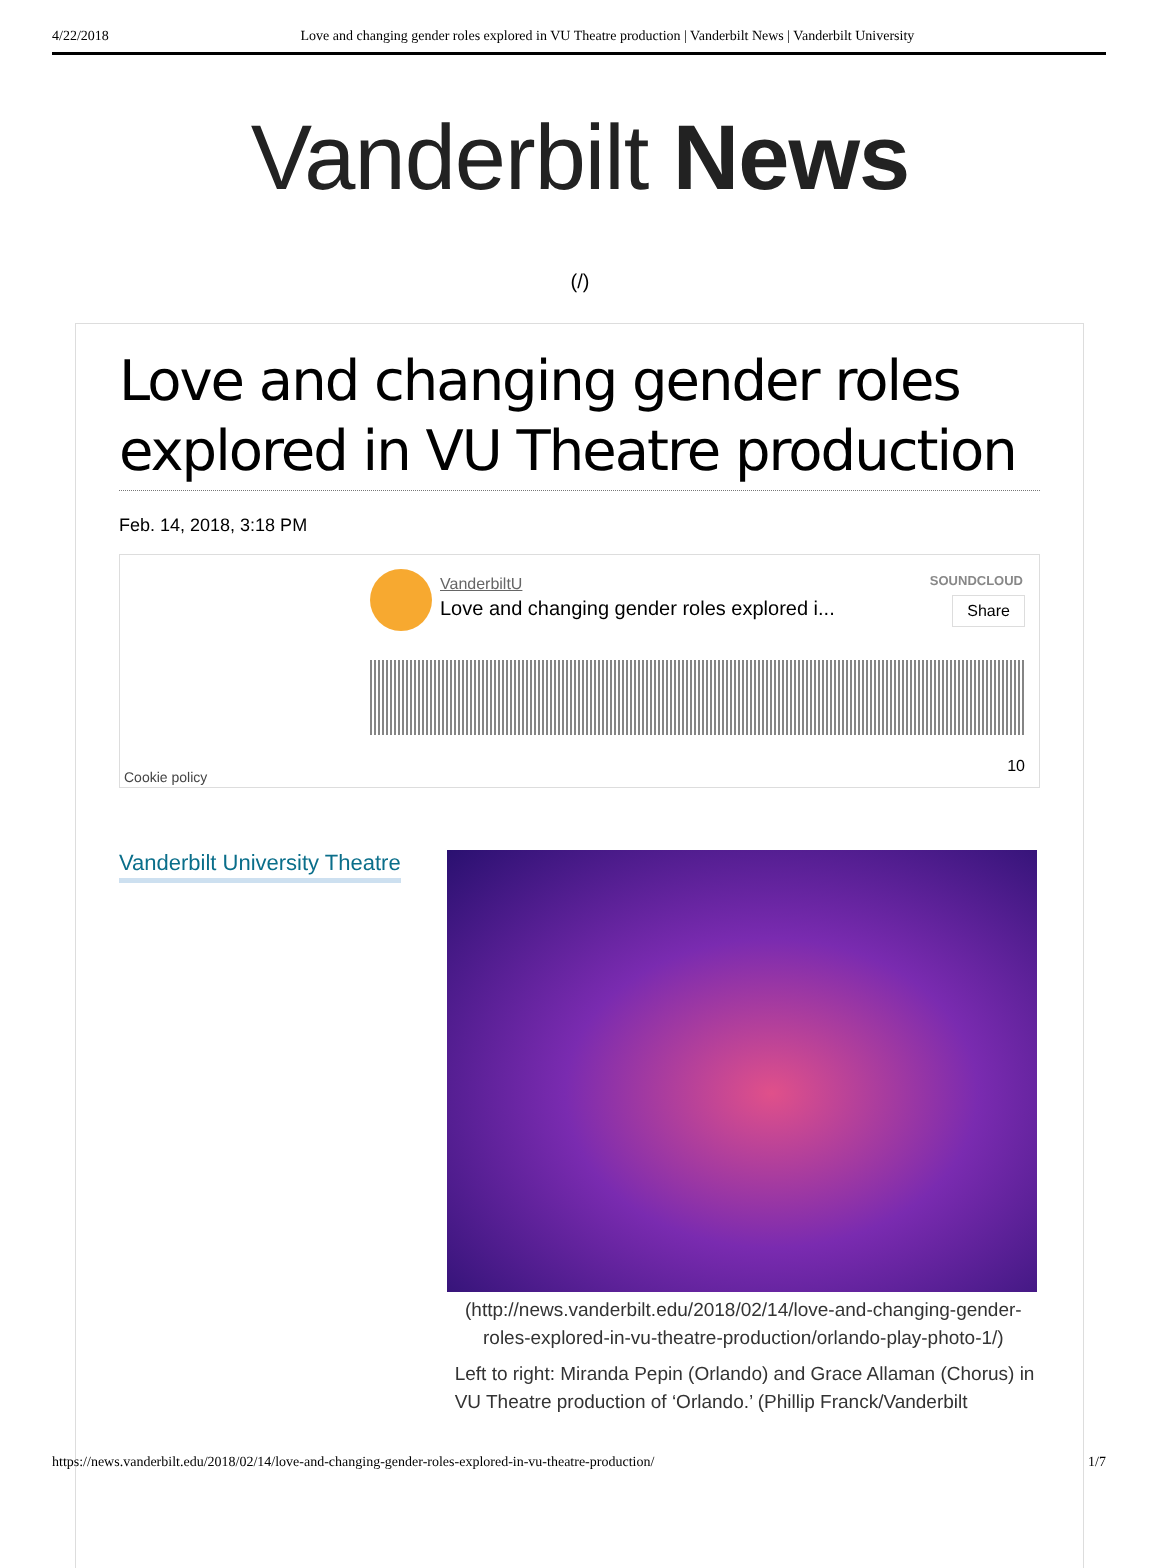4/22/2018 Love and changing gender roles explored in VU Theatre production | Vanderbilt News | Vanderbilt University
Vanderbilt News
(/)
Love and changing gender roles explored in VU Theatre production
Feb. 14, 2018, 3:18 PM
VanderbiltU
Love and changing gender roles explored i...
SOUNDCLOUD
Share
Cookie policy
10
Vanderbilt University Theatre
(http://news.vanderbilt.edu/2018/02/14/love-and-changing-gender-roles-explored-in-vu-theatre-production/orlando-play-photo-1/)
Left to right: Miranda Pepin (Orlando) and Grace Allaman (Chorus) in VU Theatre production of ‘Orlando.’ (Phillip Franck/Vanderbilt
https://news.vanderbilt.edu/2018/02/14/love-and-changing-gender-roles-explored-in-vu-theatre-production/ 1/7